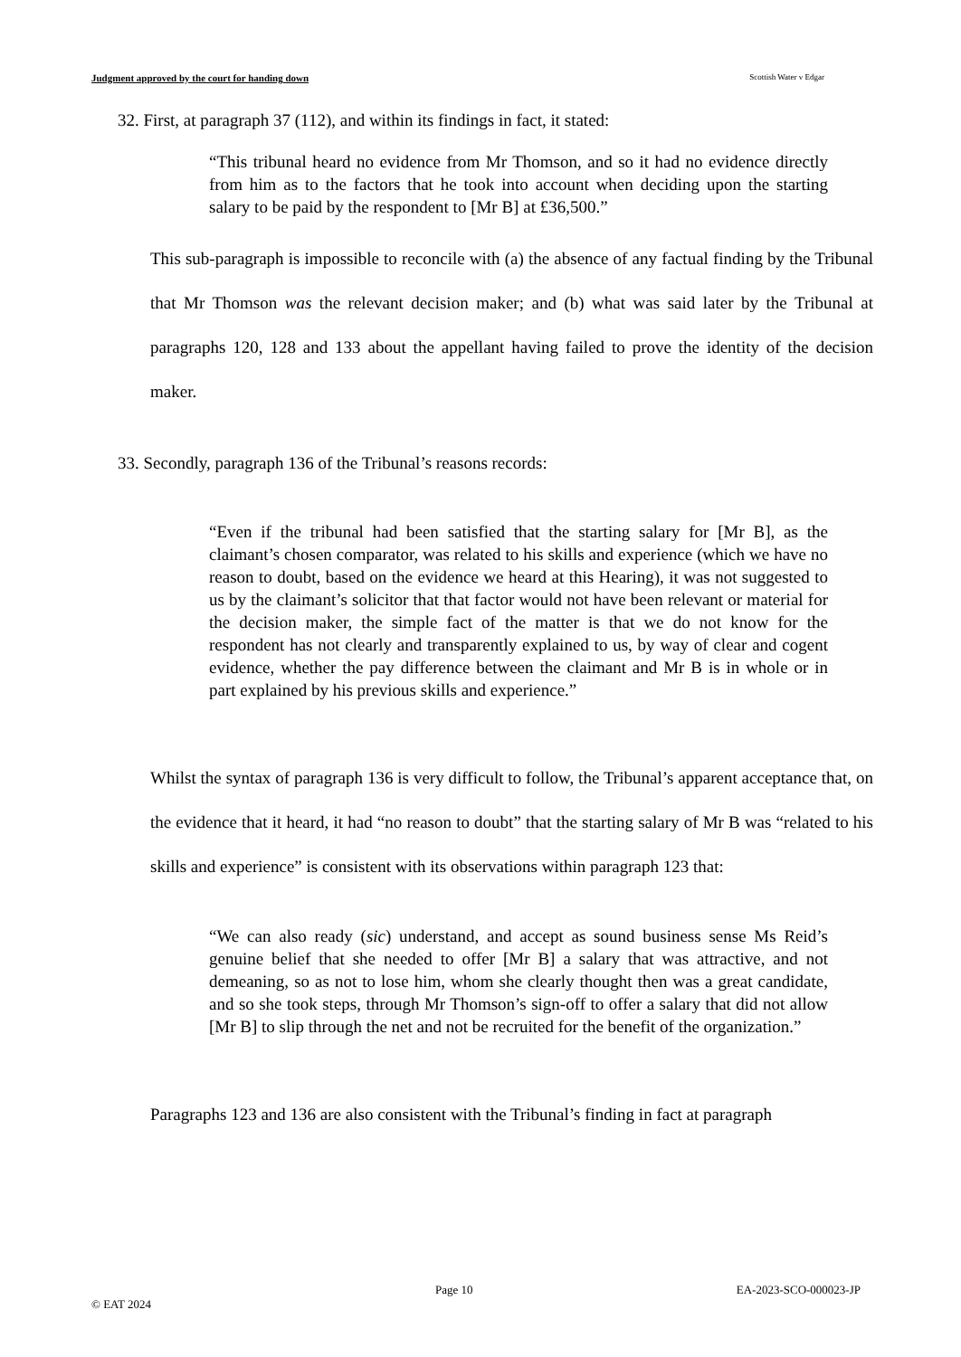Judgment approved by the court for handing down Scottish Water v Edgar
32. First, at paragraph 37 (112), and within its findings in fact, it stated:
“This tribunal heard no evidence from Mr Thomson, and so it had no evidence directly from him as to the factors that he took into account when deciding upon the starting salary to be paid by the respondent to [Mr B] at £36,500.”
This sub-paragraph is impossible to reconcile with (a) the absence of any factual finding by the Tribunal that Mr Thomson was the relevant decision maker; and (b) what was said later by the Tribunal at paragraphs 120, 128 and 133 about the appellant having failed to prove the identity of the decision maker.
33. Secondly, paragraph 136 of the Tribunal’s reasons records:
“Even if the tribunal had been satisfied that the starting salary for [Mr B], as the claimant’s chosen comparator, was related to his skills and experience (which we have no reason to doubt, based on the evidence we heard at this Hearing), it was not suggested to us by the claimant’s solicitor that that factor would not have been relevant or material for the decision maker, the simple fact of the matter is that we do not know for the respondent has not clearly and transparently explained to us, by way of clear and cogent evidence, whether the pay difference between the claimant and Mr B is in whole or in part explained by his previous skills and experience.”
Whilst the syntax of paragraph 136 is very difficult to follow, the Tribunal’s apparent acceptance that, on the evidence that it heard, it had “no reason to doubt” that the starting salary of Mr B was “related to his skills and experience” is consistent with its observations within paragraph 123 that:
“We can also ready (sic) understand, and accept as sound business sense Ms Reid’s genuine belief that she needed to offer [Mr B] a salary that was attractive, and not demeaning, so as not to lose him, whom she clearly thought then was a great candidate, and so she took steps, through Mr Thomson’s sign-off to offer a salary that did not allow [Mr B] to slip through the net and not be recruited for the benefit of the organization.”
Paragraphs 123 and 136 are also consistent with the Tribunal’s finding in fact at paragraph
Page 10 EA-2023-SCO-000023-JP
© EAT 2024